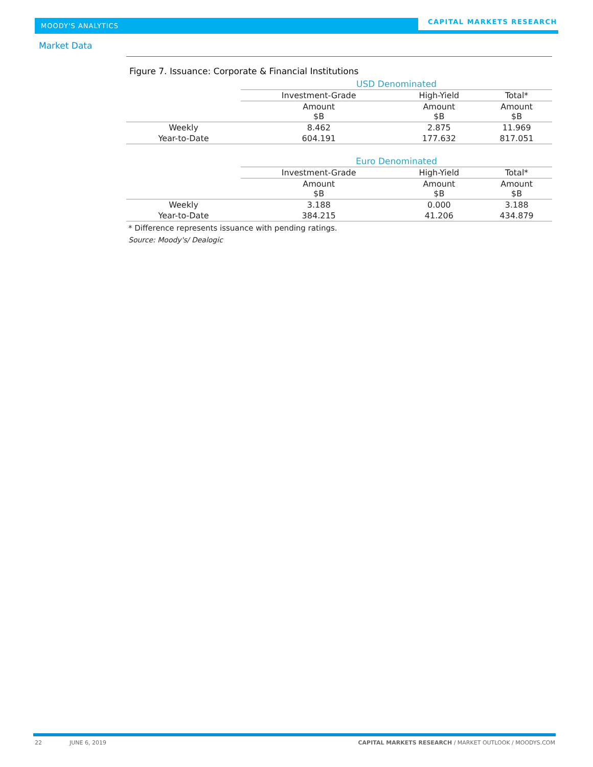MOODY'S ANALYTICS
CAPITAL MARKETS RESEARCH
Market Data
Figure 7. Issuance: Corporate & Financial Institutions
| | USD Denominated | | |
| | Investment-Grade | High-Yield | Total* |
| | Amount $B | Amount $B | Amount $B |
| Weekly | 8.462 | 2.875 | 11.969 |
| Year-to-Date | 604.191 | 177.632 | 817.051 |
| | Euro Denominated | | |
| | Investment-Grade | High-Yield | Total* |
| | Amount $B | Amount $B | Amount $B |
| Weekly | 3.188 | 0.000 | 3.188 |
| Year-to-Date | 384.215 | 41.206 | 434.879 |
* Difference represents issuance with pending ratings.
Source: Moody's/ Dealogic
22 JUNE 6, 2019 CAPITAL MARKETS RESEARCH / MARKET OUTLOOK / MOODYS.COM